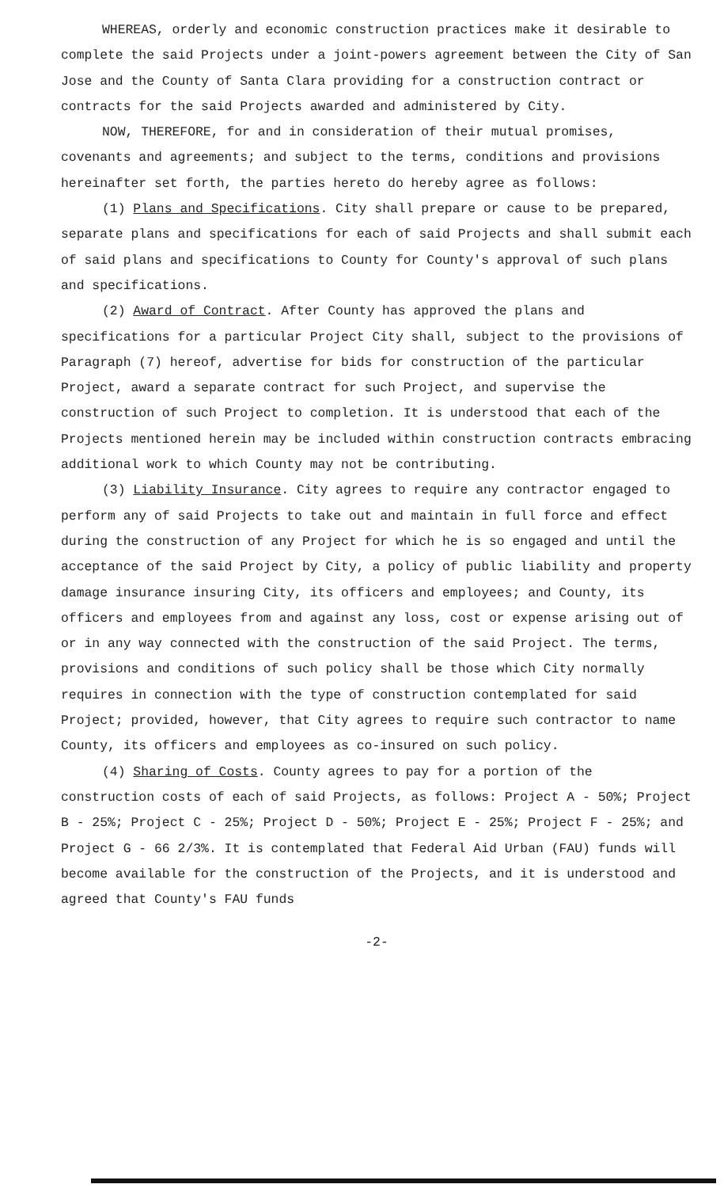WHEREAS, orderly and economic construction practices make it desirable to complete the said Projects under a joint-powers agreement between the City of San Jose and the County of Santa Clara providing for a construction contract or contracts for the said Projects awarded and administered by City.
NOW, THEREFORE, for and in consideration of their mutual promises, covenants and agreements; and subject to the terms, conditions and provisions hereinafter set forth, the parties hereto do hereby agree as follows:
(1) Plans and Specifications. City shall prepare or cause to be prepared, separate plans and specifications for each of said Projects and shall submit each of said plans and specifications to County for County's approval of such plans and specifications.
(2) Award of Contract. After County has approved the plans and specifications for a particular Project City shall, subject to the provisions of Paragraph (7) hereof, advertise for bids for construction of the particular Project, award a separate contract for such Project, and supervise the construction of such Project to completion. It is understood that each of the Projects mentioned herein may be included within construction contracts embracing additional work to which County may not be contributing.
(3) Liability Insurance. City agrees to require any contractor engaged to perform any of said Projects to take out and maintain in full force and effect during the construction of any Project for which he is so engaged and until the acceptance of the said Project by City, a policy of public liability and property damage insurance insuring City, its officers and employees; and County, its officers and employees from and against any loss, cost or expense arising out of or in any way connected with the construction of the said Project. The terms, provisions and conditions of such policy shall be those which City normally requires in connection with the type of construction contemplated for said Project; provided, however, that City agrees to require such contractor to name County, its officers and employees as co-insured on such policy.
(4) Sharing of Costs. County agrees to pay for a portion of the construction costs of each of said Projects, as follows: Project A - 50%; Project B - 25%; Project C - 25%; Project D - 50%; Project E - 25%; Project F - 25%; and Project G - 66 2/3%. It is contemplated that Federal Aid Urban (FAU) funds will become available for the construction of the Projects, and it is understood and agreed that County's FAU funds
-2-